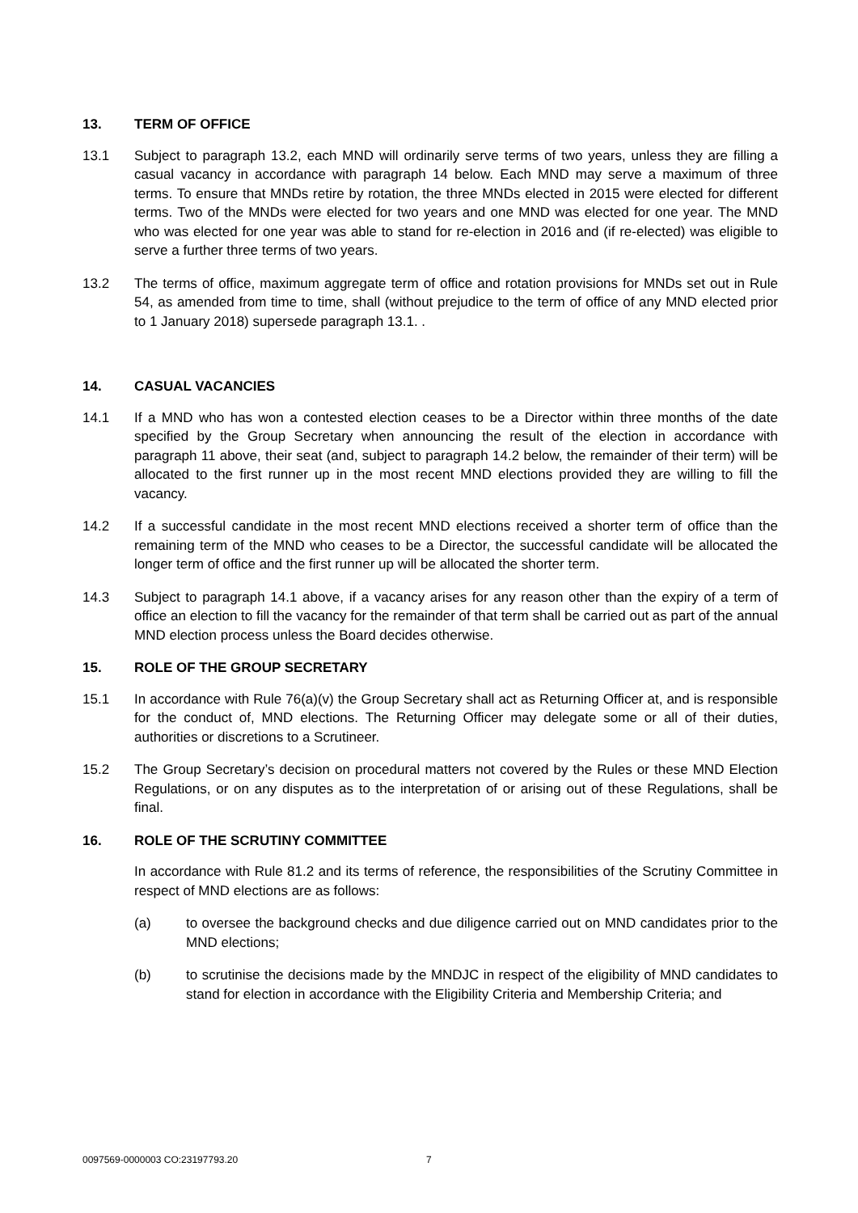13. TERM OF OFFICE
13.1 Subject to paragraph 13.2, each MND will ordinarily serve terms of two years, unless they are filling a casual vacancy in accordance with paragraph 14 below. Each MND may serve a maximum of three terms. To ensure that MNDs retire by rotation, the three MNDs elected in 2015 were elected for different terms. Two of the MNDs were elected for two years and one MND was elected for one year. The MND who was elected for one year was able to stand for re-election in 2016 and (if re-elected) was eligible to serve a further three terms of two years.
13.2 The terms of office, maximum aggregate term of office and rotation provisions for MNDs set out in Rule 54, as amended from time to time, shall (without prejudice to the term of office of any MND elected prior to 1 January 2018) supersede paragraph 13.1. .
14. CASUAL VACANCIES
14.1 If a MND who has won a contested election ceases to be a Director within three months of the date specified by the Group Secretary when announcing the result of the election in accordance with paragraph 11 above, their seat (and, subject to paragraph 14.2 below, the remainder of their term) will be allocated to the first runner up in the most recent MND elections provided they are willing to fill the vacancy.
14.2 If a successful candidate in the most recent MND elections received a shorter term of office than the remaining term of the MND who ceases to be a Director, the successful candidate will be allocated the longer term of office and the first runner up will be allocated the shorter term.
14.3 Subject to paragraph 14.1 above, if a vacancy arises for any reason other than the expiry of a term of office an election to fill the vacancy for the remainder of that term shall be carried out as part of the annual MND election process unless the Board decides otherwise.
15. ROLE OF THE GROUP SECRETARY
15.1 In accordance with Rule 76(a)(v) the Group Secretary shall act as Returning Officer at, and is responsible for the conduct of, MND elections. The Returning Officer may delegate some or all of their duties, authorities or discretions to a Scrutineer.
15.2 The Group Secretary’s decision on procedural matters not covered by the Rules or these MND Election Regulations, or on any disputes as to the interpretation of or arising out of these Regulations, shall be final.
16. ROLE OF THE SCRUTINY COMMITTEE
In accordance with Rule 81.2 and its terms of reference, the responsibilities of the Scrutiny Committee in respect of MND elections are as follows:
(a) to oversee the background checks and due diligence carried out on MND candidates prior to the MND elections;
(b) to scrutinise the decisions made by the MNDJC in respect of the eligibility of MND candidates to stand for election in accordance with the Eligibility Criteria and Membership Criteria; and
0097569-0000003 CO:23197793.20 7